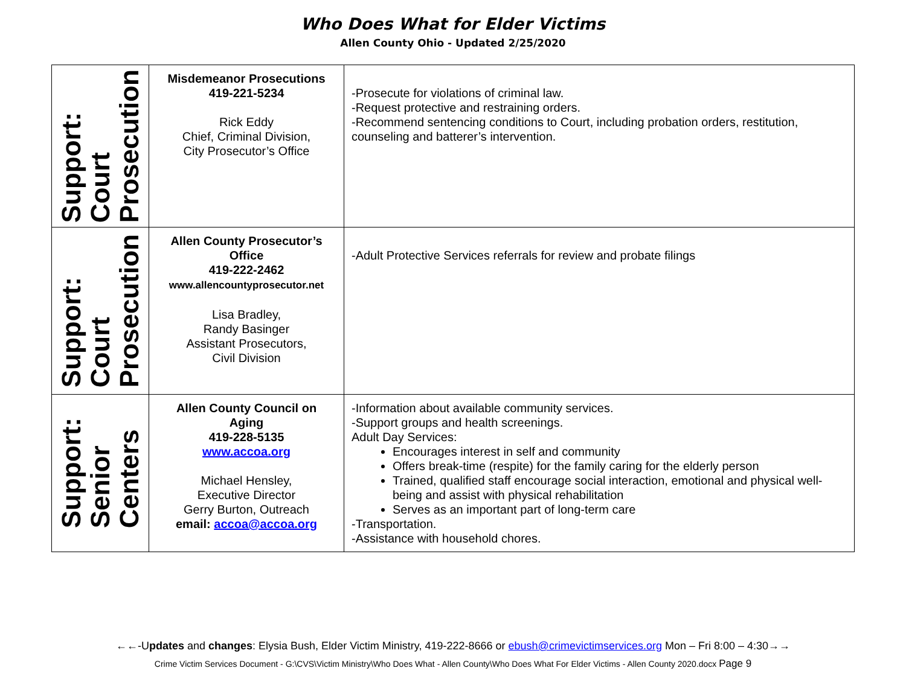Who Does What for Elder Victims
Allen County Ohio - Updated 2/25/2020
| Support: Court Prosecution | Misdemeanor Prosecutions 419-221-5234 Rick Eddy Chief, Criminal Division, City Prosecutor’s Office | -Prosecute for violations of criminal law. -Request protective and restraining orders. -Recommend sentencing conditions to Court, including probation orders, restitution, counseling and batterer’s intervention. |
| Support: Court Prosecution | Allen County Prosecutor’s Office 419-222-2462 www.allencountyprosecutor.net Lisa Bradley, Randy Basinger Assistant Prosecutors, Civil Division | -Adult Protective Services referrals for review and probate filings |
| Support: Senior Centers | Allen County Council on Aging 419-228-5135 www.accoa.org Michael Hensley, Executive Director Gerry Burton, Outreach email: accoa@accoa.org | -Information about available community services. -Support groups and health screenings. Adult Day Services: Encourages interest in self and community Offers break-time (respite) for the family caring for the elderly person Trained, qualified staff encourage social interaction, emotional and physical well-being and assist with physical rehabilitation Serves as an important part of long-term care -Transportation. -Assistance with household chores. |
←←-Updates and changes: Elysia Bush, Elder Victim Ministry, 419-222-8666 or ebush@crimevictimservices.org Mon – Fri 8:00 – 4:30→→
Crime Victim Services Document - G:\CVS\Victim Ministry\Who Does What - Allen County\Who Does What For Elder Victims - Allen County 2020.docx Page 9